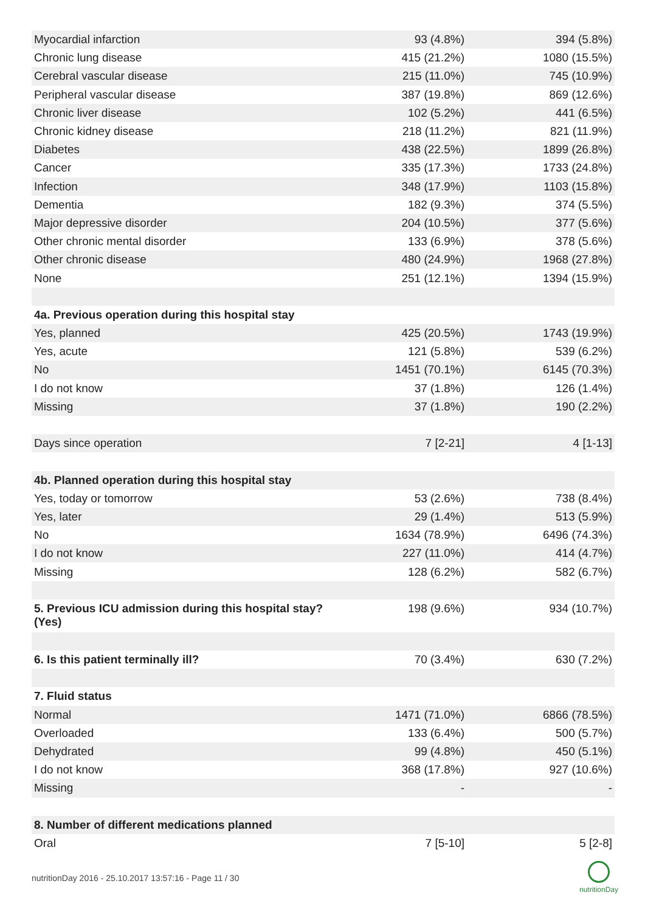| Myocardial infarction | 93 (4.8%) | 394 (5.8%) |
| Chronic lung disease | 415 (21.2%) | 1080 (15.5%) |
| Cerebral vascular disease | 215 (11.0%) | 745 (10.9%) |
| Peripheral vascular disease | 387 (19.8%) | 869 (12.6%) |
| Chronic liver disease | 102 (5.2%) | 441 (6.5%) |
| Chronic kidney disease | 218 (11.2%) | 821 (11.9%) |
| Diabetes | 438 (22.5%) | 1899 (26.8%) |
| Cancer | 335 (17.3%) | 1733 (24.8%) |
| Infection | 348 (17.9%) | 1103 (15.8%) |
| Dementia | 182 (9.3%) | 374 (5.5%) |
| Major depressive disorder | 204 (10.5%) | 377 (5.6%) |
| Other chronic mental disorder | 133 (6.9%) | 378 (5.6%) |
| Other chronic disease | 480 (24.9%) | 1968 (27.8%) |
| None | 251 (12.1%) | 1394 (15.9%) |
| 4a. Previous operation during this hospital stay | | |
| Yes, planned | 425 (20.5%) | 1743 (19.9%) |
| Yes, acute | 121 (5.8%) | 539 (6.2%) |
| No | 1451 (70.1%) | 6145 (70.3%) |
| I do not know | 37 (1.8%) | 126 (1.4%) |
| Missing | 37 (1.8%) | 190 (2.2%) |
| Days since operation | 7 [2-21] | 4 [1-13] |
| 4b. Planned operation during this hospital stay | | |
| Yes, today or tomorrow | 53 (2.6%) | 738 (8.4%) |
| Yes, later | 29 (1.4%) | 513 (5.9%) |
| No | 1634 (78.9%) | 6496 (74.3%) |
| I do not know | 227 (11.0%) | 414 (4.7%) |
| Missing | 128 (6.2%) | 582 (6.7%) |
| 5. Previous ICU admission during this hospital stay? (Yes) | 198 (9.6%) | 934 (10.7%) |
| 6. Is this patient terminally ill? | 70 (3.4%) | 630 (7.2%) |
| 7. Fluid status | | |
| Normal | 1471 (71.0%) | 6866 (78.5%) |
| Overloaded | 133 (6.4%) | 500 (5.7%) |
| Dehydrated | 99 (4.8%) | 450 (5.1%) |
| I do not know | 368 (17.8%) | 927 (10.6%) |
| Missing | - | - |
| 8. Number of different medications planned | | |
| Oral | 7 [5-10] | 5 [2-8] |
nutritionDay 2016 - 25.10.2017 13:57:16 - Page 11 / 30
nutritionDay